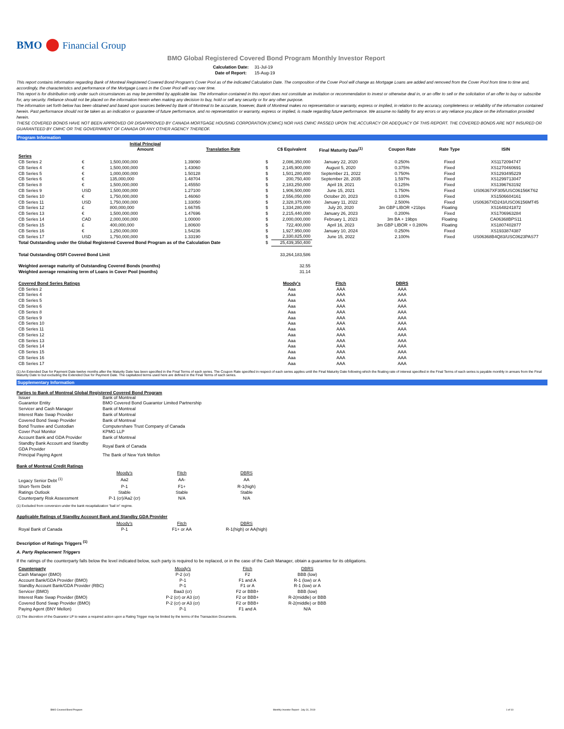BMO Financial Group
BMO Global Registered Covered Bond Program Monthly Investor Report
| Calculation Date: | 31-Jul-19 |
| Date of Report: | 15-Aug-19 |
This report contains information regarding Bank of Montreal Registered Covered Bond Program's Cover Pool as of the indicated Calculation Date. The composition of the Cover Pool will change as Mortgage Loans are added and removed from the Cover Pool from time to time and, accordingly, the characteristics and performance of the Mortgage Loans in the Cover Pool will vary over time.
This report is for distribution only under such circumstances as may be permitted by applicable law. The information contained in this report does not constitute an invitation or recommendation to invest or otherwise deal in, or an offer to sell or the solicitation of an offer to buy or subscribe for, any security. Reliance should not be placed on the information herein when making any decision to buy, hold or sell any security or for any other purpose.
The information set forth below has been obtained and based upon sources believed by Bank of Montreal to be accurate, however, Bank of Montreal makes no representation or warranty, express or implied, in relation to the accuracy, completeness or reliability of the information contained herein. Past performance should not be taken as an indication or guarantee of future performance, and no representation or warranty, express or implied, is made regarding future performance. We assume no liability for any errors or any reliance you place on the information provided herein.
THESE COVERED BONDS HAVE NOT BEEN APPROVED OR DISAPPROVED BY CANADA MORTGAGE HOUSING CORPORATION (CMHC) NOR HAS CMHC PASSED UPON THE ACCURACY OR ADEQUACY OF THIS REPORT. THE COVERED BONDS ARE NOT INSURED OR GUARANTEED BY CMHC OR THE GOVERNMENT OF CANADA OR ANY OTHER AGENCY THEREOF.
Program Information
| | | Initial Principal Amount | Translation Rate | | C$ Equivalent | Final Maturity Date<sup>(1)</sup> | Coupon Rate | Rate Type | ISIN |
| --- | --- | --- | --- | --- | --- | --- | --- | --- | --- |
| Series | | | | | | | | | |
| CB Series 2 | € | 1,500,000,000 | 1.39090 | $ | 2,086,350,000 | January 22, 2020 | 0.250% | Fixed | XS1172094747 |
| CB Series 4 | € | 1,500,000,000 | 1.43060 | $ | 2,145,900,000 | August 5, 2020 | 0.375% | Fixed | XS1270460691 |
| CB Series 5 | € | 1,000,000,000 | 1.50128 | $ | 1,501,280,000 | September 21, 2022 | 0.750% | Fixed | XS1293495229 |
| CB Series 6 | € | 135,000,000 | 1.48704 | $ | 200,750,400 | September 28, 2035 | 1.597% | Fixed | XS1299713047 |
| CB Series 8 | € | 1,500,000,000 | 1.45550 | $ | 2,183,250,000 | April 19, 2021 | 0.125% | Fixed | XS1396763192 |
| CB Series 9 | USD | 1,500,000,000 | 1.27100 | $ | 1,906,500,000 | June 15, 2021 | 1.750% | Fixed | US06367XF305/USC06156KT62 |
| CB Series 10 | € | 1,750,000,000 | 1.46060 | $ | 2,556,050,000 | October 20, 2023 | 0.100% | Fixed | XS1506604161 |
| CB Series 11 | USD | 1,750,000,000 | 1.33050 | $ | 2,328,375,000 | January 11, 2022 | 2.500% | Fixed | US06367XD243/USC06156MT45 |
| CB Series 12 | £ | 800,000,000 | 1.66785 | $ | 1,334,280,000 | July 20, 2020 | 3m GBP LIBOR +21bps | Floating | XS1648241872 |
| CB Series 13 | € | 1,500,000,000 | 1.47696 | $ | 2,215,440,000 | January 26, 2023 | 0.200% | Fixed | XS1706963284 |
| CB Series 14 | CAD | 2,000,000,000 | 1.00000 | $ | 2,000,000,000 | February 1, 2023 | 3m BA + 19bps | Floating | CA06368BPS11 |
| CB Series 15 | £ | 400,000,000 | 1.80600 | $ | 722,400,000 | April 16, 2023 | 3m GBP LIBOR + 0.280% | Floating | XS1807402877 |
| CB Series 16 | € | 1,250,000,000 | 1.54236 | $ | 1,927,950,000 | January 10, 2024 | 0.250% | Fixed | XS1933874387 |
| CB Series 17 | USD | 1,750,000,000 | 1.33190 | $ | 2,330,825,000 | June 15, 2022 | 2.100% | Fixed | US06368B4Q83/USC0623PAS77 |
| Total Outstanding under the Global Registered Covered Bond Program as of the Calculation Date | | | | $ | 25,439,350,400 | | | | |
| Total Outstanding OSFI Covered Bond Limit | | | | | 33,264,183,586 | | | | |
| Weighted average maturity of Outstanding Covered Bonds (months) | | | | | 32.55 | | | | |
| Weighted average remaining term of Loans in Cover Pool (months) | | | | | 31.14 | | | | |
| Covered Bond Series Ratings | | | | | Moody's | Fitch | DBRS | | |
| CB Series 2 | | | | | Aaa | AAA | AAA | | |
| CB Series 4 | | | | | Aaa | AAA | AAA | | |
| CB Series 5 | | | | | Aaa | AAA | AAA | | |
| CB Series 6 | | | | | Aaa | AAA | AAA | | |
| CB Series 8 | | | | | Aaa | AAA | AAA | | |
| CB Series 9 | | | | | Aaa | AAA | AAA | | |
| CB Series 10 | | | | | Aaa | AAA | AAA | | |
| CB Series 11 | | | | | Aaa | AAA | AAA | | |
| CB Series 12 | | | | | Aaa | AAA | AAA | | |
| CB Series 13 | | | | | Aaa | AAA | AAA | | |
| CB Series 14 | | | | | Aaa | AAA | AAA | | |
| CB Series 15 | | | | | Aaa | AAA | AAA | | |
| CB Series 16 | | | | | Aaa | AAA | AAA | | |
| CB Series 17 | | | | | Aaa | AAA | AAA | | |
(1) An Extended Due for Payment Date twelve months after the Maturity Date has been specified in the Final Terms of each series. The Coupon Rate specified in respect of each series applies until the Final Maturity Date following which the floating rate of interest specified in the Final Terms of each series is payable monthly in arrears from the Final Maturity Date to but excluding the Extended Due for Payment Date. The capitalized terms used here are defined in the Final Terms of each series.
Supplementary Information
Parties to Bank of Montreal Global Registered Covered Bond Program
| Issuer | Bank of Montreal |
| Guarantor Entity | BMO Covered Bond Guarantor Limited Partnership |
| Servicer and Cash Manager | Bank of Montreal |
| Interest Rate Swap Provider | Bank of Montreal |
| Covered Bond Swap Provider | Bank of Montreal |
| Bond Trustee and Custodian | Computershare Trust Company of Canada |
| Cover Pool Monitor | KPMG LLP |
| Account Bank and GDA Provider | Bank of Montreal |
| Standby Bank Account and Standby GDA Provider | Royal Bank of Canada |
| Principal Paying Agent | The Bank of New York Mellon |
Bank of Montreal Credit Ratings
| | Moody's | Fitch | DBRS |
| Legacy Senior Debt <sup>(1)</sup> | Aa2 | AA- | AA |
| Short-Term Debt | P-1 | F1+ | R-1(high) |
| Ratings Outlook | Stable | Stable | Stable |
| Counterparty Risk Assessment | P-1 (cr)/Aa2 (cr) | N/A | N/A |
(1) Excluded from conversion under the bank recapitalization "bail in" regime.
Applicable Ratings of Standby Account Bank and Standby GDA Provider
| | Moody's | Fitch | DBRS |
| Royal Bank of Canada | P-1 | F1+ or AA | R-1(high) or AA(high) |
Description of Ratings Triggers <sup>(1)</sup>
A. Party Replacement Triggers
If the ratings of the counterparty falls below the level indicated below, such party is required to be replaced, or in the case of the Cash Manager, obtain a guarantee for its obligations.
| Counterparty | Moody's | Fitch | DBRS |
| Cash Manager (BMO) | P-2 (cr) | F2 | BBB (low) |
| Account Bank/GDA Provider (BMO) | P-1 | F1 and A | R-1 (low) or A |
| Standby Account Bank/GDA Provider (RBC) | P-1 | F1 or A | R-1 (low) or A |
| Servicer (BMO) | Baa3 (cr) | F2 or BBB+ | BBB (low) |
| Interest Rate Swap Provider (BMO) | P-2 (cr) or A3 (cr) | F2 or BBB+ | R-2(middle) or BBB |
| Covered Bond Swap Provider (BMO) | P-2 (cr) or A3 (cr) | F2 or BBB+ | R-2(middle) or BBB |
| Paying Agent (BNY Mellon) | P-1 | F1 and A | N/A |
(1) The discretion of the Guarantor LP to waive a required action upon a Rating Trigger may be limited by the terms of the Transaction Documents.
BMO Covered Bond Program Monthly Investor Report - July 31, 2019 1 of 10